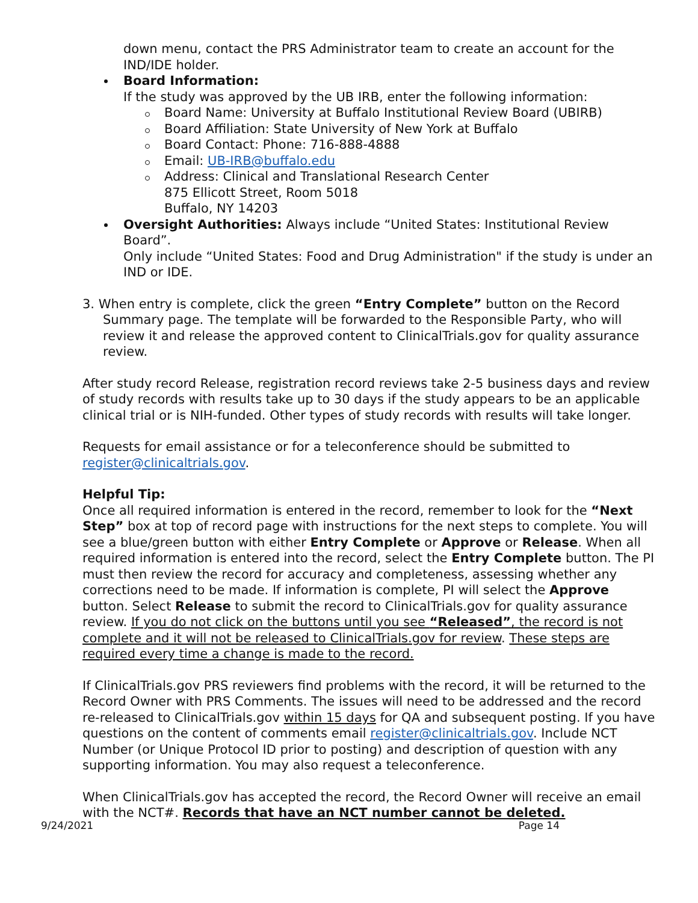down menu, contact the PRS Administrator team to create an account for the IND/IDE holder.
Board Information:
If the study was approved by the UB IRB, enter the following information:
Board Name: University at Buffalo Institutional Review Board (UBIRB)
Board Affiliation: State University of New York at Buffalo
Board Contact: Phone: 716-888-4888
Email: UB-IRB@buffalo.edu
Address: Clinical and Translational Research Center
875 Ellicott Street, Room 5018
Buffalo, NY 14203
Oversight Authorities: Always include “United States: Institutional Review Board”.
Only include “United States: Food and Drug Administration" if the study is under an IND or IDE.
3. When entry is complete, click the green “Entry Complete” button on the Record Summary page. The template will be forwarded to the Responsible Party, who will review it and release the approved content to ClinicalTrials.gov for quality assurance review.
After study record Release, registration record reviews take 2-5 business days and review of study records with results take up to 30 days if the study appears to be an applicable clinical trial or is NIH-funded. Other types of study records with results will take longer.
Requests for email assistance or for a teleconference should be submitted to register@clinicaltrials.gov.
Helpful Tip:
Once all required information is entered in the record, remember to look for the “Next Step” box at top of record page with instructions for the next steps to complete. You will see a blue/green button with either Entry Complete or Approve or Release. When all required information is entered into the record, select the Entry Complete button. The PI must then review the record for accuracy and completeness, assessing whether any corrections need to be made. If information is complete, PI will select the Approve button. Select Release to submit the record to ClinicalTrials.gov for quality assurance review. If you do not click on the buttons until you see “Released”, the record is not complete and it will not be released to ClinicalTrials.gov for review. These steps are required every time a change is made to the record.
If ClinicalTrials.gov PRS reviewers find problems with the record, it will be returned to the Record Owner with PRS Comments. The issues will need to be addressed and the record re-released to ClinicalTrials.gov within 15 days for QA and subsequent posting. If you have questions on the content of comments email register@clinicaltrials.gov. Include NCT Number (or Unique Protocol ID prior to posting) and description of question with any supporting information. You may also request a teleconference.
When ClinicalTrials.gov has accepted the record, the Record Owner will receive an email with the NCT#. Records that have an NCT number cannot be deleted.
9/24/2021 Page 14